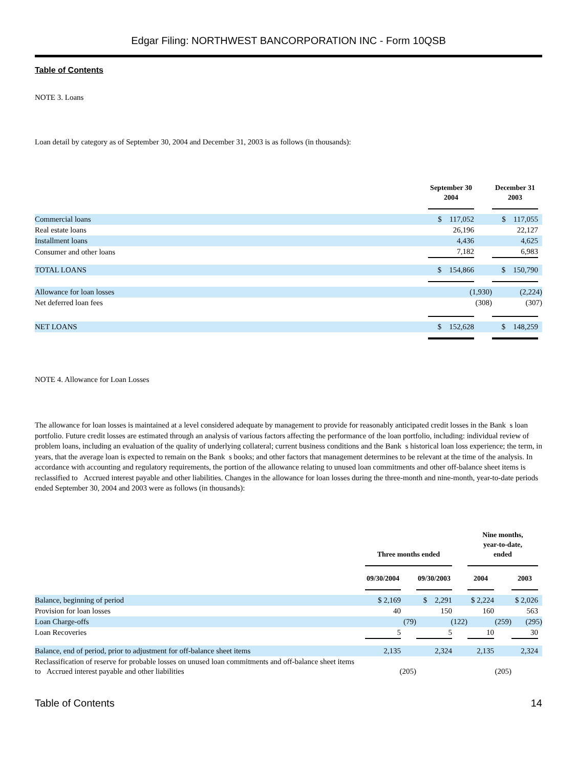Edgar Filing: NORTHWEST BANCORPORATION INC - Form 10QSB
Table of Contents
NOTE 3. Loans
Loan detail by category as of September 30, 2004 and December 31, 2003 is as follows (in thousands):
| | September 30 2004 | | December 31 2003 | |
| Commercial loans | $ 117,052 | | $ 117,055 | |
| Real estate loans | 26,196 | | 22,127 | |
| Installment loans | 4,436 | | 4,625 | |
| Consumer and other loans | 7,182 | | 6,983 | |
| TOTAL LOANS | $ 154,866 | | $ 150,790 | |
| Allowance for loan losses | (1,930) | | (2,224) | |
| Net deferred loan fees | (308) | | (307) | |
| NET LOANS | $ 152,628 | | $ 148,259 | |
NOTE 4. Allowance for Loan Losses
The allowance for loan losses is maintained at a level considered adequate by management to provide for reasonably anticipated credit losses in the Bank s loan portfolio. Future credit losses are estimated through an analysis of various factors affecting the performance of the loan portfolio, including: individual review of problem loans, including an evaluation of the quality of underlying collateral; current business conditions and the Bank s historical loan loss experience; the term, in years, that the average loan is expected to remain on the Bank s books; and other factors that management determines to be relevant at the time of the analysis. In accordance with accounting and regulatory requirements, the portion of the allowance relating to unused loan commitments and other off-balance sheet items is reclassified to Accrued interest payable and other liabilities. Changes in the allowance for loan losses during the three-month and nine-month, year-to-date periods ended September 30, 2004 and 2003 were as follows (in thousands):
| | Three months ended | | | | Nine months, year-to-date, ended | | | |
| | 09/30/2004 | | 09/30/2003 | | 2004 | | 2003 | |
| Balance, beginning of period | $ 2,169 | | $ 2,291 | | $ 2,224 | | $ 2,026 | |
| Provision for loan losses | 40 | | 150 | | 160 | | 563 | |
| Loan Charge-offs | (79) | | (122) | | (259) | | (295) | |
| Loan Recoveries | 5 | | 5 | | 10 | | 30 | |
| Balance, end of period, prior to adjustment for off-balance sheet items | 2,135 | | 2,324 | | 2,135 | | 2,324 | |
| Reclassification of reserve for probable losses on unused loan commitments and off-balance sheet items to Accrued interest payable and other liabilities | (205) | | | | (205) | | | |
Table of Contents 14